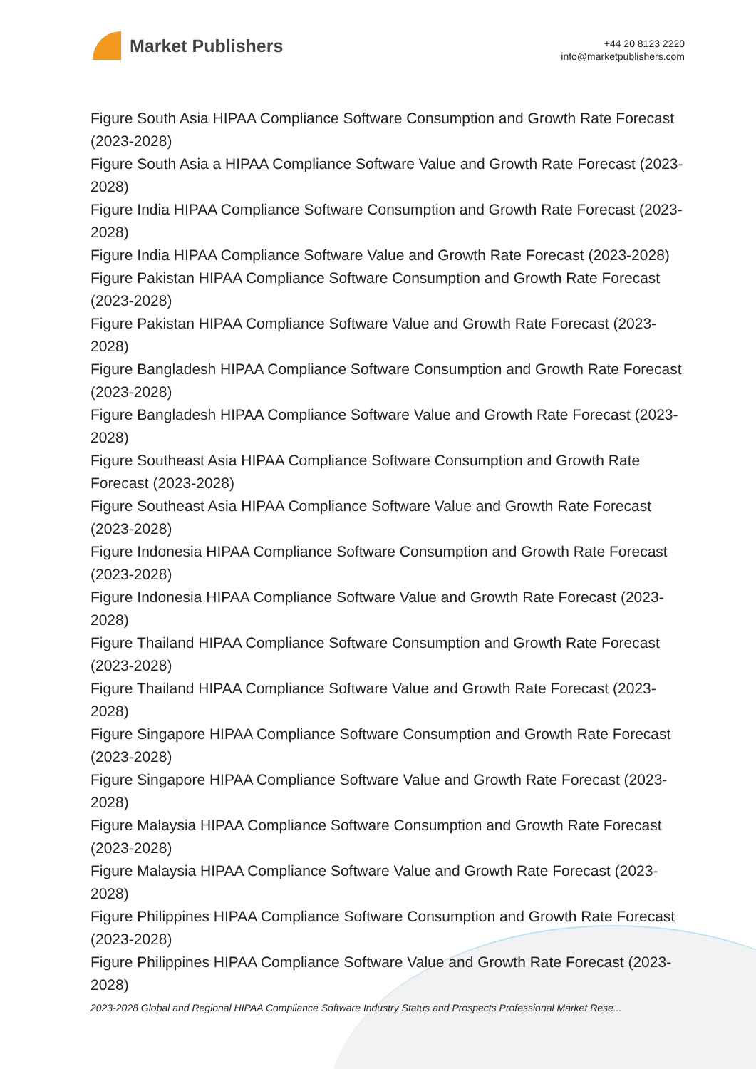Market Publishers
+44 20 8123 2220
info@marketpublishers.com
Figure South Asia HIPAA Compliance Software Consumption and Growth Rate Forecast (2023-2028)
Figure South Asia a HIPAA Compliance Software Value and Growth Rate Forecast (2023-2028)
Figure India HIPAA Compliance Software Consumption and Growth Rate Forecast (2023-2028)
Figure India HIPAA Compliance Software Value and Growth Rate Forecast (2023-2028)
Figure Pakistan HIPAA Compliance Software Consumption and Growth Rate Forecast (2023-2028)
Figure Pakistan HIPAA Compliance Software Value and Growth Rate Forecast (2023-2028)
Figure Bangladesh HIPAA Compliance Software Consumption and Growth Rate Forecast (2023-2028)
Figure Bangladesh HIPAA Compliance Software Value and Growth Rate Forecast (2023-2028)
Figure Southeast Asia HIPAA Compliance Software Consumption and Growth Rate Forecast (2023-2028)
Figure Southeast Asia HIPAA Compliance Software Value and Growth Rate Forecast (2023-2028)
Figure Indonesia HIPAA Compliance Software Consumption and Growth Rate Forecast (2023-2028)
Figure Indonesia HIPAA Compliance Software Value and Growth Rate Forecast (2023-2028)
Figure Thailand HIPAA Compliance Software Consumption and Growth Rate Forecast (2023-2028)
Figure Thailand HIPAA Compliance Software Value and Growth Rate Forecast (2023-2028)
Figure Singapore HIPAA Compliance Software Consumption and Growth Rate Forecast (2023-2028)
Figure Singapore HIPAA Compliance Software Value and Growth Rate Forecast (2023-2028)
Figure Malaysia HIPAA Compliance Software Consumption and Growth Rate Forecast (2023-2028)
Figure Malaysia HIPAA Compliance Software Value and Growth Rate Forecast (2023-2028)
Figure Philippines HIPAA Compliance Software Consumption and Growth Rate Forecast (2023-2028)
Figure Philippines HIPAA Compliance Software Value and Growth Rate Forecast (2023-2028)
2023-2028 Global and Regional HIPAA Compliance Software Industry Status and Prospects Professional Market Rese...